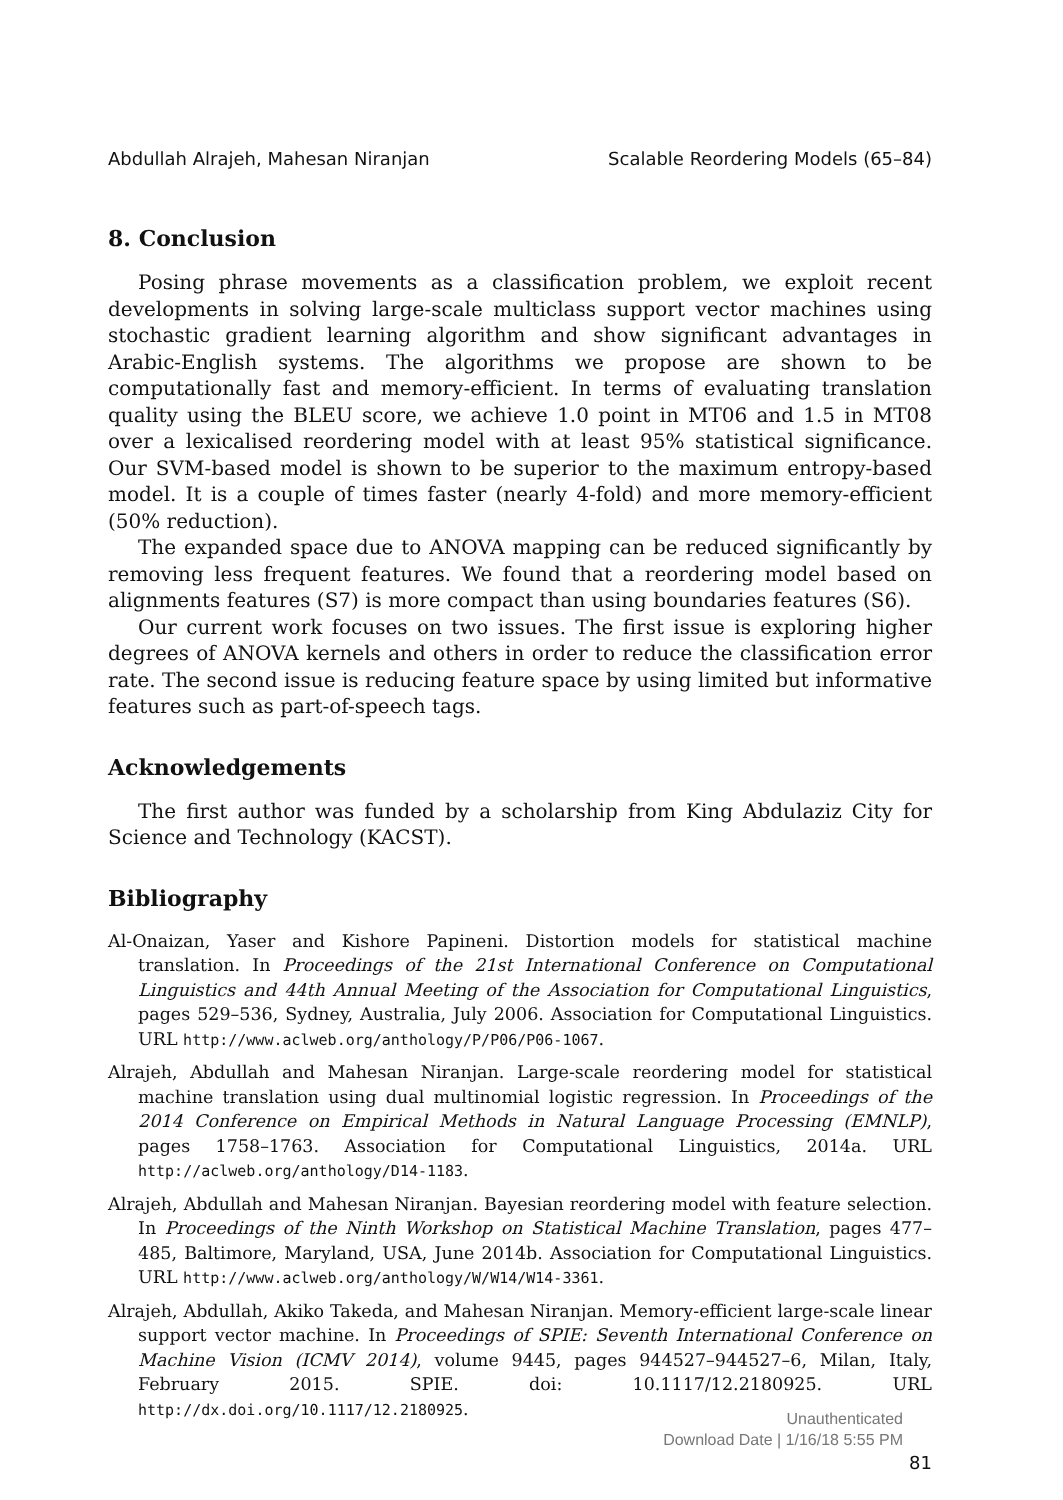Abdullah Alrajeh, Mahesan Niranjan Scalable Reordering Models (65–84)
8. Conclusion
Posing phrase movements as a classification problem, we exploit recent developments in solving large-scale multiclass support vector machines using stochastic gradient learning algorithm and show significant advantages in Arabic-English systems. The algorithms we propose are shown to be computationally fast and memory-efficient. In terms of evaluating translation quality using the BLEU score, we achieve 1.0 point in MT06 and 1.5 in MT08 over a lexicalised reordering model with at least 95% statistical significance. Our SVM-based model is shown to be superior to the maximum entropy-based model. It is a couple of times faster (nearly 4-fold) and more memory-efficient (50% reduction).
The expanded space due to ANOVA mapping can be reduced significantly by removing less frequent features. We found that a reordering model based on alignments features (S7) is more compact than using boundaries features (S6).
Our current work focuses on two issues. The first issue is exploring higher degrees of ANOVA kernels and others in order to reduce the classification error rate. The second issue is reducing feature space by using limited but informative features such as part-of-speech tags.
Acknowledgements
The first author was funded by a scholarship from King Abdulaziz City for Science and Technology (KACST).
Bibliography
Al-Onaizan, Yaser and Kishore Papineni. Distortion models for statistical machine translation. In Proceedings of the 21st International Conference on Computational Linguistics and 44th Annual Meeting of the Association for Computational Linguistics, pages 529–536, Sydney, Australia, July 2006. Association for Computational Linguistics. URL http://www.aclweb.org/anthology/P/P06/P06-1067.
Alrajeh, Abdullah and Mahesan Niranjan. Large-scale reordering model for statistical machine translation using dual multinomial logistic regression. In Proceedings of the 2014 Conference on Empirical Methods in Natural Language Processing (EMNLP), pages 1758–1763. Association for Computational Linguistics, 2014a. URL http://aclweb.org/anthology/D14-1183.
Alrajeh, Abdullah and Mahesan Niranjan. Bayesian reordering model with feature selection. In Proceedings of the Ninth Workshop on Statistical Machine Translation, pages 477–485, Baltimore, Maryland, USA, June 2014b. Association for Computational Linguistics. URL http://www.aclweb.org/anthology/W/W14/W14-3361.
Alrajeh, Abdullah, Akiko Takeda, and Mahesan Niranjan. Memory-efficient large-scale linear support vector machine. In Proceedings of SPIE: Seventh International Conference on Machine Vision (ICMV 2014), volume 9445, pages 944527–944527–6, Milan, Italy, February 2015. SPIE. doi: 10.1117/12.2180925. URL http://dx.doi.org/10.1117/12.2180925.
81
Unauthenticated
Download Date | 1/16/18 5:55 PM